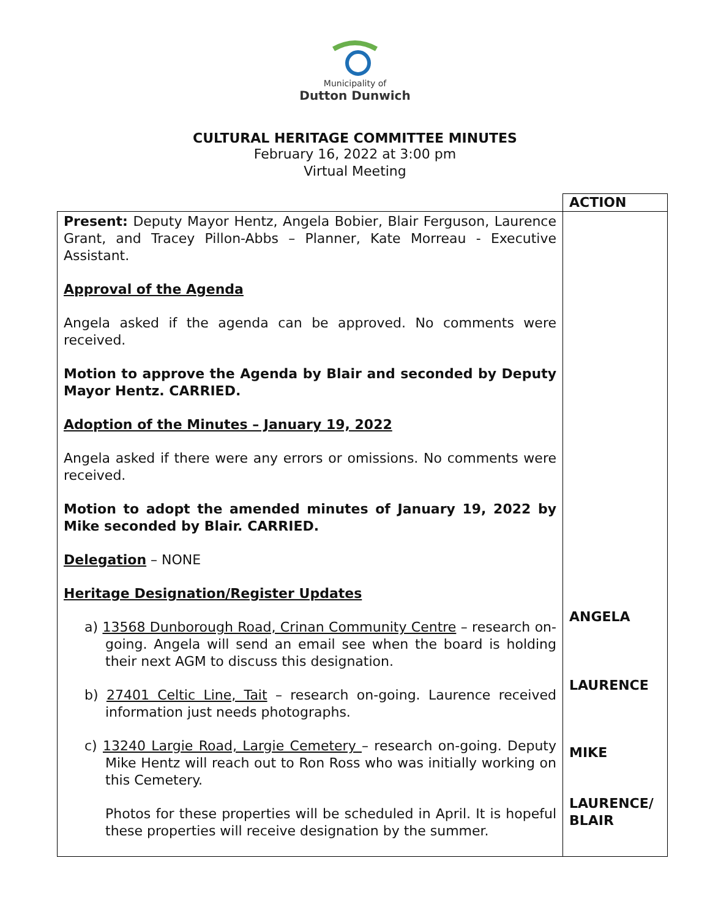Municipality of
Dutton Dunwich
CULTURAL HERITAGE COMMITTEE MINUTES
February 16, 2022 at 3:00 pm
Virtual Meeting
| | ACTION |
| --- | --- |
| Present: Deputy Mayor Hentz, Angela Bobier, Blair Ferguson, Laurence Grant, and Tracey Pillon-Abbs – Planner, Kate Morreau - Executive Assistant. Approval of the Agenda Angela asked if the agenda can be approved. No comments were received. Motion to approve the Agenda by Blair and seconded by Deputy Mayor Hentz. CARRIED. Adoption of the Minutes – January 19, 2022 Angela asked if there were any errors or omissions. No comments were received. Motion to adopt the amended minutes of January 19, 2022 by Mike seconded by Blair. CARRIED. Delegation – NONE Heritage Designation/Register Updates a) 13568 Dunborough Road, Crinan Community Centre – research on-going. Angela will send an email see when the board is holding their next AGM to discuss this designation. b) 27401 Celtic Line, Tait – research on-going. Laurence received information just needs photographs. c) 13240 Largie Road, Largie Cemetery – research on-going. Deputy Mike Hentz will reach out to Ron Ross who was initially working on this Cemetery. Photos for these properties will be scheduled in April. It is hopeful these properties will receive designation by the summer. | ANGELA LAURENCE MIKE LAURENCE/ BLAIR |